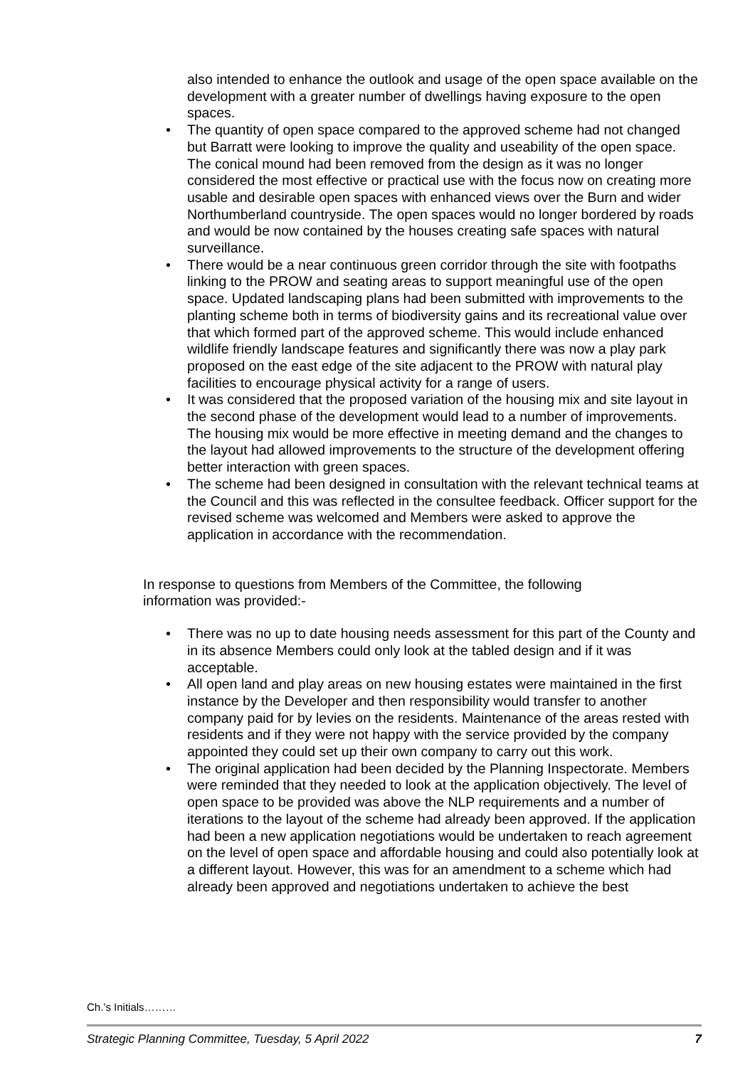also intended to enhance the outlook and usage of the open space available on the development with a greater number of dwellings having exposure to the open spaces.
• The quantity of open space compared to the approved scheme had not changed but Barratt were looking to improve the quality and useability of the open space. The conical mound had been removed from the design as it was no longer considered the most effective or practical use with the focus now on creating more usable and desirable open spaces with enhanced views over the Burn and wider Northumberland countryside. The open spaces would no longer bordered by roads and would be now contained by the houses creating safe spaces with natural surveillance.
• There would be a near continuous green corridor through the site with footpaths linking to the PROW and seating areas to support meaningful use of the open space. Updated landscaping plans had been submitted with improvements to the planting scheme both in terms of biodiversity gains and its recreational value over that which formed part of the approved scheme. This would include enhanced wildlife friendly landscape features and significantly there was now a play park proposed on the east edge of the site adjacent to the PROW with natural play facilities to encourage physical activity for a range of users.
• It was considered that the proposed variation of the housing mix and site layout in the second phase of the development would lead to a number of improvements. The housing mix would be more effective in meeting demand and the changes to the layout had allowed improvements to the structure of the development offering better interaction with green spaces.
• The scheme had been designed in consultation with the relevant technical teams at the Council and this was reflected in the consultee feedback. Officer support for the revised scheme was welcomed and Members were asked to approve the application in accordance with the recommendation.
In response to questions from Members of the Committee, the following information was provided:-
• There was no up to date housing needs assessment for this part of the County and in its absence Members could only look at the tabled design and if it was acceptable.
• All open land and play areas on new housing estates were maintained in the first instance by the Developer and then responsibility would transfer to another company paid for by levies on the residents. Maintenance of the areas rested with residents and if they were not happy with the service provided by the company appointed they could set up their own company to carry out this work.
• The original application had been decided by the Planning Inspectorate. Members were reminded that they needed to look at the application objectively. The level of open space to be provided was above the NLP requirements and a number of iterations to the layout of the scheme had already been approved. If the application had been a new application negotiations would be undertaken to reach agreement on the level of open space and affordable housing and could also potentially look at a different layout. However, this was for an amendment to a scheme which had already been approved and negotiations undertaken to achieve the best
Ch.’s Initials………
Strategic Planning Committee, Tuesday, 5 April 2022 7